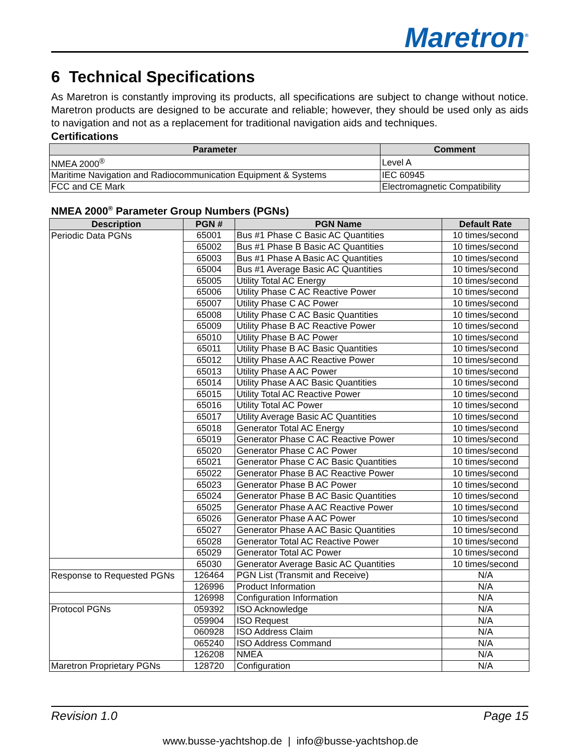Maretron<sup>®</sup>
6 Technical Specifications
As Maretron is constantly improving its products, all specifications are subject to change without notice. Maretron products are designed to be accurate and reliable; however, they should be used only as aids to navigation and not as a replacement for traditional navigation aids and techniques.
Certifications
| Parameter | Comment |
| --- | --- |
| NMEA 2000<sup>®</sup> | Level A |
| Maritime Navigation and Radiocommunication Equipment & Systems | IEC 60945 |
| FCC and CE Mark | Electromagnetic Compatibility |
NMEA 2000<sup>®</sup> Parameter Group Numbers (PGNs)
| Description | PGN # | PGN Name | Default Rate |
| --- | --- | --- | --- |
| Periodic Data PGNs | 65001 | Bus #1 Phase C Basic AC Quantities | 10 times/second |
| | 65002 | Bus #1 Phase B Basic AC Quantities | 10 times/second |
| | 65003 | Bus #1 Phase A Basic AC Quantities | 10 times/second |
| | 65004 | Bus #1 Average Basic AC Quantities | 10 times/second |
| | 65005 | Utility Total AC Energy | 10 times/second |
| | 65006 | Utility Phase C AC Reactive Power | 10 times/second |
| | 65007 | Utility Phase C AC Power | 10 times/second |
| | 65008 | Utility Phase C AC Basic Quantities | 10 times/second |
| | 65009 | Utility Phase B AC Reactive Power | 10 times/second |
| | 65010 | Utility Phase B AC Power | 10 times/second |
| | 65011 | Utility Phase B AC Basic Quantities | 10 times/second |
| | 65012 | Utility Phase A AC Reactive Power | 10 times/second |
| | 65013 | Utility Phase A AC Power | 10 times/second |
| | 65014 | Utility Phase A AC Basic Quantities | 10 times/second |
| | 65015 | Utility Total AC Reactive Power | 10 times/second |
| | 65016 | Utility Total AC Power | 10 times/second |
| | 65017 | Utility Average Basic AC Quantities | 10 times/second |
| | 65018 | Generator Total AC Energy | 10 times/second |
| | 65019 | Generator Phase C AC Reactive Power | 10 times/second |
| | 65020 | Generator Phase C AC Power | 10 times/second |
| | 65021 | Generator Phase C AC Basic Quantities | 10 times/second |
| | 65022 | Generator Phase B AC Reactive Power | 10 times/second |
| | 65023 | Generator Phase B AC Power | 10 times/second |
| | 65024 | Generator Phase B AC Basic Quantities | 10 times/second |
| | 65025 | Generator Phase A AC Reactive Power | 10 times/second |
| | 65026 | Generator Phase A AC Power | 10 times/second |
| | 65027 | Generator Phase A AC Basic Quantities | 10 times/second |
| | 65028 | Generator Total AC Reactive Power | 10 times/second |
| | 65029 | Generator Total AC Power | 10 times/second |
| | 65030 | Generator Average Basic AC Quantities | 10 times/second |
| Response to Requested PGNs | 126464 | PGN List (Transmit and Receive) | N/A |
| | 126996 | Product Information | N/A |
| | 126998 | Configuration Information | N/A |
| Protocol PGNs | 059392 | ISO Acknowledge | N/A |
| | 059904 | ISO Request | N/A |
| | 060928 | ISO Address Claim | N/A |
| | 065240 | ISO Address Command | N/A |
| | 126208 | NMEA | N/A |
| Maretron Proprietary PGNs | 128720 | Configuration | N/A |
Revision 1.0 Page 15
www.busse-yachtshop.de | info@busse-yachtshop.de